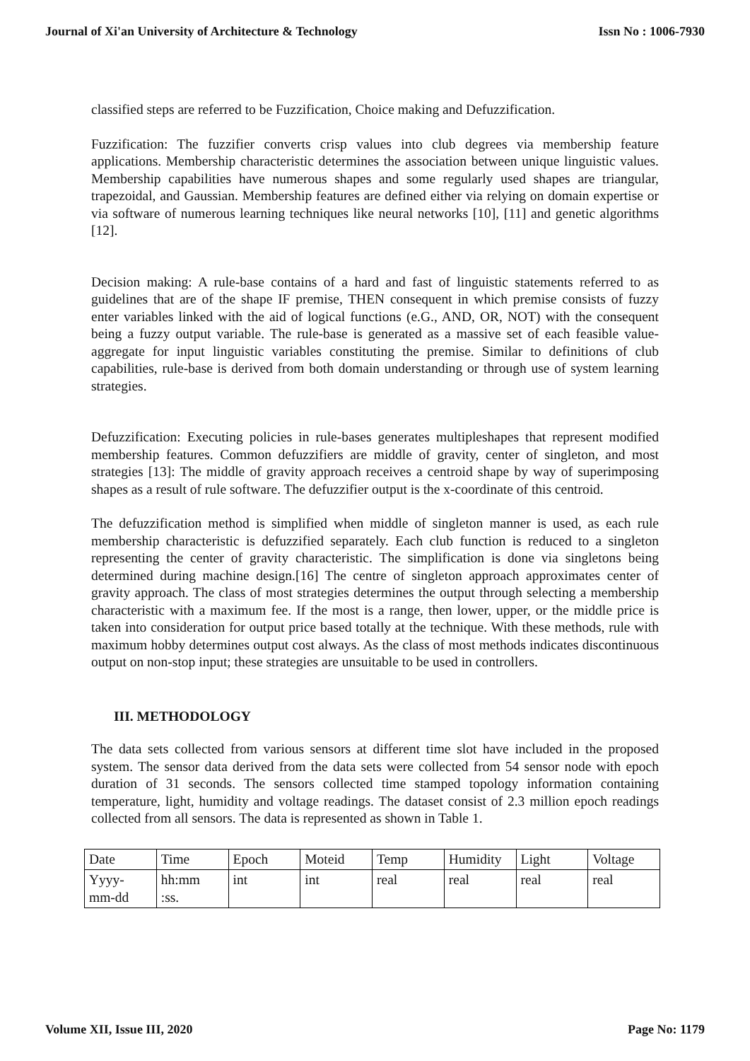Journal of Xi'an University of Architecture & Technology Issn No : 1006-7930
classified steps are referred to be Fuzzification, Choice making and Defuzzification.
Fuzzification: The fuzzifier converts crisp values into club degrees via membership feature applications. Membership characteristic determines the association between unique linguistic values. Membership capabilities have numerous shapes and some regularly used shapes are triangular, trapezoidal, and Gaussian. Membership features are defined either via relying on domain expertise or via software of numerous learning techniques like neural networks [10], [11] and genetic algorithms [12].
Decision making: A rule-base contains of a hard and fast of linguistic statements referred to as guidelines that are of the shape IF premise, THEN consequent in which premise consists of fuzzy enter variables linked with the aid of logical functions (e.G., AND, OR, NOT) with the consequent being a fuzzy output variable. The rule-base is generated as a massive set of each feasible value-aggregate for input linguistic variables constituting the premise. Similar to definitions of club capabilities, rule-base is derived from both domain understanding or through use of system learning strategies.
Defuzzification: Executing policies in rule-bases generates multipleshapes that represent modified membership features. Common defuzzifiers are middle of gravity, center of singleton, and most strategies [13]: The middle of gravity approach receives a centroid shape by way of superimposing shapes as a result of rule software. The defuzzifier output is the x-coordinate of this centroid.
The defuzzification method is simplified when middle of singleton manner is used, as each rule membership characteristic is defuzzified separately. Each club function is reduced to a singleton representing the center of gravity characteristic. The simplification is done via singletons being determined during machine design.[16] The centre of singleton approach approximates center of gravity approach. The class of most strategies determines the output through selecting a membership characteristic with a maximum fee. If the most is a range, then lower, upper, or the middle price is taken into consideration for output price based totally at the technique. With these methods, rule with maximum hobby determines output cost always. As the class of most methods indicates discontinuous output on non-stop input; these strategies are unsuitable to be used in controllers.
III. METHODOLOGY
The data sets collected from various sensors at different time slot have included in the proposed system. The sensor data derived from the data sets were collected from 54 sensor node with epoch duration of 31 seconds. The sensors collected time stamped topology information containing temperature, light, humidity and voltage readings. The dataset consist of 2.3 million epoch readings collected from all sensors. The data is represented as shown in Table 1.
| Date | Time | Epoch | Moteid | Temp | Humidity | Light | Voltage |
| Yyyy- mm-dd | hh:mm :ss. | int | int | real | real | real | real |
Volume XII, Issue III, 2020 Page No: 1179